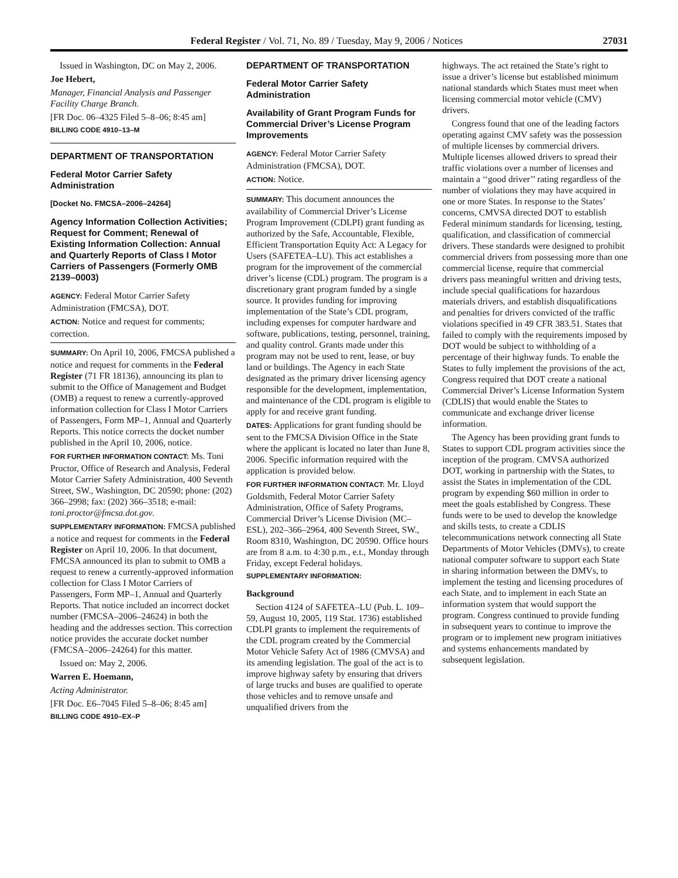Federal Register / Vol. 71, No. 89 / Tuesday, May 9, 2006 / Notices 27031
Issued in Washington, DC on May 2, 2006.
Joe Hebert,
Manager, Financial Analysis and Passenger Facility Charge Branch.
[FR Doc. 06–4325 Filed 5–8–06; 8:45 am]
BILLING CODE 4910–13–M
DEPARTMENT OF TRANSPORTATION
Federal Motor Carrier Safety Administration
[Docket No. FMCSA–2006–24264]
Agency Information Collection Activities; Request for Comment; Renewal of Existing Information Collection: Annual and Quarterly Reports of Class I Motor Carriers of Passengers (Formerly OMB 2139–0003)
AGENCY: Federal Motor Carrier Safety Administration (FMCSA), DOT.
ACTION: Notice and request for comments; correction.
SUMMARY: On April 10, 2006, FMCSA published a notice and request for comments in the Federal Register (71 FR 18136), announcing its plan to submit to the Office of Management and Budget (OMB) a request to renew a currently-approved information collection for Class I Motor Carriers of Passengers, Form MP–1, Annual and Quarterly Reports. This notice corrects the docket number published in the April 10, 2006, notice.
FOR FURTHER INFORMATION CONTACT: Ms. Toni Proctor, Office of Research and Analysis, Federal Motor Carrier Safety Administration, 400 Seventh Street, SW., Washington, DC 20590; phone: (202) 366–2998; fax: (202) 366–3518; e-mail: toni.proctor@fmcsa.dot.gov.
SUPPLEMENTARY INFORMATION: FMCSA published a notice and request for comments in the Federal Register on April 10, 2006. In that document, FMCSA announced its plan to submit to OMB a request to renew a currently-approved information collection for Class I Motor Carriers of Passengers, Form MP–1, Annual and Quarterly Reports. That notice included an incorrect docket number (FMCSA–2006–24624) in both the heading and the addresses section. This correction notice provides the accurate docket number (FMCSA–2006–24264) for this matter.
Issued on: May 2, 2006.
Warren E. Hoemann,
Acting Administrator.
[FR Doc. E6–7045 Filed 5–8–06; 8:45 am]
BILLING CODE 4910–EX–P
DEPARTMENT OF TRANSPORTATION
Federal Motor Carrier Safety Administration
Availability of Grant Program Funds for Commercial Driver’s License Program Improvements
AGENCY: Federal Motor Carrier Safety Administration (FMCSA), DOT.
ACTION: Notice.
SUMMARY: This document announces the availability of Commercial Driver’s License Program Improvement (CDLPI) grant funding as authorized by the Safe, Accountable, Flexible, Efficient Transportation Equity Act: A Legacy for Users (SAFETEA–LU). This act establishes a program for the improvement of the commercial driver’s license (CDL) program. The program is a discretionary grant program funded by a single source. It provides funding for improving implementation of the State’s CDL program, including expenses for computer hardware and software, publications, testing, personnel, training, and quality control. Grants made under this program may not be used to rent, lease, or buy land or buildings. The Agency in each State designated as the primary driver licensing agency responsible for the development, implementation, and maintenance of the CDL program is eligible to apply for and receive grant funding.
DATES: Applications for grant funding should be sent to the FMCSA Division Office in the State where the applicant is located no later than June 8, 2006. Specific information required with the application is provided below.
FOR FURTHER INFORMATION CONTACT: Mr. Lloyd Goldsmith, Federal Motor Carrier Safety Administration, Office of Safety Programs, Commercial Driver’s License Division (MC–ESL), 202–366–2964, 400 Seventh Street, SW., Room 8310, Washington, DC 20590. Office hours are from 8 a.m. to 4:30 p.m., e.t., Monday through Friday, except Federal holidays.
SUPPLEMENTARY INFORMATION:
Background
Section 4124 of SAFETEA–LU (Pub. L. 109–59, August 10, 2005, 119 Stat. 1736) established CDLPI grants to implement the requirements of the CDL program created by the Commercial Motor Vehicle Safety Act of 1986 (CMVSA) and its amending legislation. The goal of the act is to improve highway safety by ensuring that drivers of large trucks and buses are qualified to operate those vehicles and to remove unsafe and unqualified drivers from the
highways. The act retained the State’s right to issue a driver’s license but established minimum national standards which States must meet when licensing commercial motor vehicle (CMV) drivers.
Congress found that one of the leading factors operating against CMV safety was the possession of multiple licenses by commercial drivers. Multiple licenses allowed drivers to spread their traffic violations over a number of licenses and maintain a ‘‘good driver’’ rating regardless of the number of violations they may have acquired in one or more States. In response to the States’ concerns, CMVSA directed DOT to establish Federal minimum standards for licensing, testing, qualification, and classification of commercial drivers. These standards were designed to prohibit commercial drivers from possessing more than one commercial license, require that commercial drivers pass meaningful written and driving tests, include special qualifications for hazardous materials drivers, and establish disqualifications and penalties for drivers convicted of the traffic violations specified in 49 CFR 383.51. States that failed to comply with the requirements imposed by DOT would be subject to withholding of a percentage of their highway funds. To enable the States to fully implement the provisions of the act, Congress required that DOT create a national Commercial Driver’s License Information System (CDLIS) that would enable the States to communicate and exchange driver license information.
The Agency has been providing grant funds to States to support CDL program activities since the inception of the program. CMVSA authorized DOT, working in partnership with the States, to assist the States in implementation of the CDL program by expending $60 million in order to meet the goals established by Congress. These funds were to be used to develop the knowledge and skills tests, to create a CDLIS telecommunications network connecting all State Departments of Motor Vehicles (DMVs), to create national computer software to support each State in sharing information between the DMVs, to implement the testing and licensing procedures of each State, and to implement in each State an information system that would support the program. Congress continued to provide funding in subsequent years to continue to improve the program or to implement new program initiatives and systems enhancements mandated by subsequent legislation.